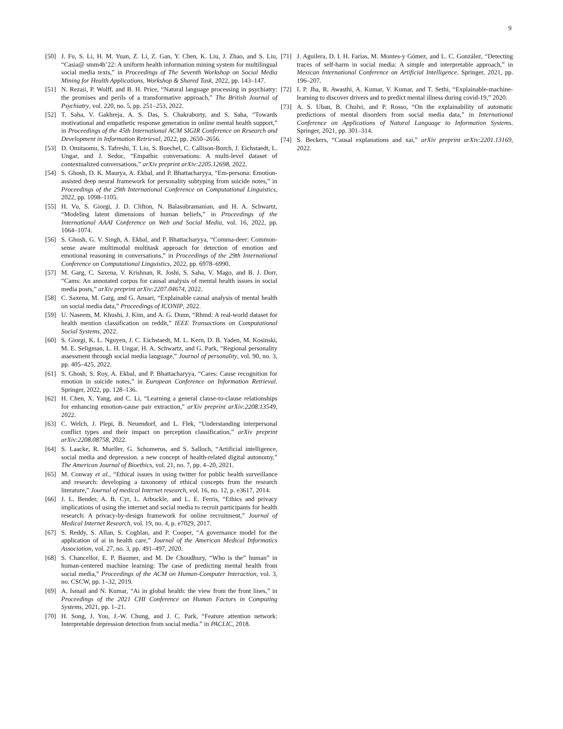9
[50] J. Fu, S. Li, H. M. Yuan, Z. Li, Z. Gan, Y. Chen, K. Liu, J. Zhao, and S. Liu, “Casia@ smm4h’22: A uniform health information mining system for multilingual social media texts,” in Proceedings of The Seventh Workshop on Social Media Mining for Health Applications, Workshop & Shared Task, 2022, pp. 143–147.
[51] N. Rezaii, P. Wolff, and B. H. Price, “Natural language processing in psychiatry: the promises and perils of a transformative approach,” The British Journal of Psychiatry, vol. 220, no. 5, pp. 251–253, 2022.
[52] T. Saha, V. Gakhreja, A. S. Das, S. Chakraborty, and S. Saha, “Towards motivational and empathetic response generation in online mental health support,” in Proceedings of the 45th International ACM SIGIR Conference on Research and Development in Information Retrieval, 2022, pp. 2650–2656.
[53] D. Omitaomu, S. Tafreshi, T. Liu, S. Buechel, C. Callison-Burch, J. Eichstaedt, L. Ungar, and J. Sedoc, “Empathic conversations: A multi-level dataset of contextualized conversations,” arXiv preprint arXiv:2205.12698, 2022.
[54] S. Ghosh, D. K. Maurya, A. Ekbal, and P. Bhattacharyya, “Em-persona: Emotion-assisted deep neural framework for personality subtyping from suicide notes,” in Proceedings of the 29th International Conference on Computational Linguistics, 2022, pp. 1098–1105.
[55] H. Vu, S. Giorgi, J. D. Clifton, N. Balasubramanian, and H. A. Schwartz, “Modeling latent dimensions of human beliefs,” in Proceedings of the International AAAI Conference on Web and Social Media, vol. 16, 2022, pp. 1064–1074.
[56] S. Ghosh, G. V. Singh, A. Ekbal, and P. Bhattacharyya, “Comma-deer: Common-sense aware multimodal multitask approach for detection of emotion and emotional reasoning in conversations,” in Proceedings of the 29th International Conference on Computational Linguistics, 2022, pp. 6978–6990.
[57] M. Garg, C. Saxena, V. Krishnan, R. Joshi, S. Saha, V. Mago, and B. J. Dorr, “Cams: An annotated corpus for causal analysis of mental health issues in social media posts,” arXiv preprint arXiv:2207.04674, 2022.
[58] C. Saxena, M. Garg, and G. Ansari, “Explainable causal analysis of mental health on social media data,” Proceedings of ICONIP, 2022.
[59] U. Naseem, M. Khushi, J. Kim, and A. G. Dunn, “Rhmd: A real-world dataset for health mention classification on reddit,” IEEE Transactions on Computational Social Systems, 2022.
[60] S. Giorgi, K. L. Nguyen, J. C. Eichstaedt, M. L. Kern, D. B. Yaden, M. Kosinski, M. E. Seligman, L. H. Ungar, H. A. Schwartz, and G. Park, “Regional personality assessment through social media language,” Journal of personality, vol. 90, no. 3, pp. 405–425, 2022.
[61] S. Ghosh, S. Roy, A. Ekbal, and P. Bhattacharyya, “Cares: Cause recognition for emotion in suicide notes,” in European Conference on Information Retrieval. Springer, 2022, pp. 128–136.
[62] H. Chen, X. Yang, and C. Li, “Learning a general clause-to-clause relationships for enhancing emotion-cause pair extraction,” arXiv preprint arXiv:2208.13549, 2022.
[63] C. Welch, J. Plepi, B. Neuendorf, and L. Flek, “Understanding interpersonal conflict types and their impact on perception classification,” arXiv preprint arXiv:2208.08758, 2022.
[64] S. Laacke, R. Mueller, G. Schomerus, and S. Salloch, “Artificial intelligence, social media and depression. a new concept of health-related digital autonomy,” The American Journal of Bioethics, vol. 21, no. 7, pp. 4–20, 2021.
[65] M. Conway et al., “Ethical issues in using twitter for public health surveillance and research: developing a taxonomy of ethical concepts from the research literature,” Journal of medical Internet research, vol. 16, no. 12, p. e3617, 2014.
[66] J. L. Bender, A. B. Cyr, L. Arbuckle, and L. E. Ferris, “Ethics and privacy implications of using the internet and social media to recruit participants for health research: A privacy-by-design framework for online recruitment,” Journal of Medical Internet Research, vol. 19, no. 4, p. e7029, 2017.
[67] S. Reddy, S. Allan, S. Coghlan, and P. Cooper, “A governance model for the application of ai in health care,” Journal of the American Medical Informatics Association, vol. 27, no. 3, pp. 491–497, 2020.
[68] S. Chancellor, E. P. Baumer, and M. De Choudhury, “Who is the” human” in human-centered machine learning: The case of predicting mental health from social media,” Proceedings of the ACM on Human-Computer Interaction, vol. 3, no. CSCW, pp. 1–32, 2019.
[69] A. Ismail and N. Kumar, “Ai in global health: the view from the front lines,” in Proceedings of the 2021 CHI Conference on Human Factors in Computing Systems, 2021, pp. 1–21.
[70] H. Song, J. You, J.-W. Chung, and J. C. Park, “Feature attention network: Interpretable depression detection from social media.” in PACLIC, 2018.
[71] J. Aguilera, D. I. H. Farías, M. Montes-y Gómez, and L. C. González, “Detecting traces of self-harm in social media: A simple and interpretable approach,” in Mexican International Conference on Artificial Intelligence. Springer, 2021, pp. 196–207.
[72] I. P. Jha, R. Awasthi, A. Kumar, V. Kumar, and T. Sethi, “Explainable-machine-learning to discover drivers and to predict mental illness during covid-19,” 2020.
[73] A. S. Uban, B. Chulvi, and P. Rosso, “On the explainability of automatic predictions of mental disorders from social media data,” in International Conference on Applications of Natural Language to Information Systems. Springer, 2021, pp. 301–314.
[74] S. Beckers, “Causal explanations and xai,” arXiv preprint arXiv:2201.13169, 2022.